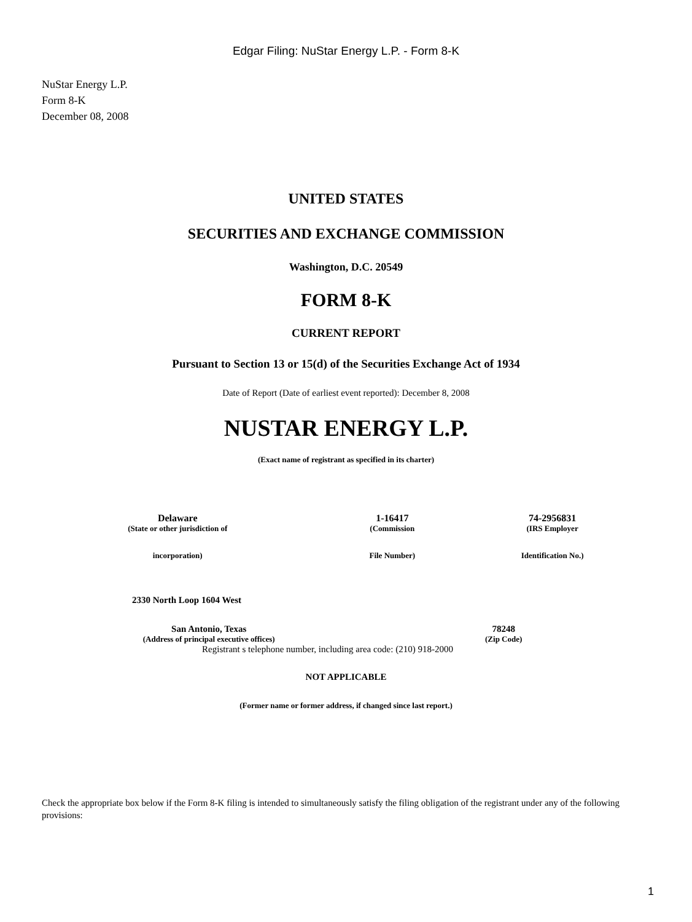Edgar Filing: NuStar Energy L.P. - Form 8-K
NuStar Energy L.P.
Form 8-K
December 08, 2008
UNITED STATES
SECURITIES AND EXCHANGE COMMISSION
Washington, D.C. 20549
FORM 8-K
CURRENT REPORT
Pursuant to Section 13 or 15(d) of the Securities Exchange Act of 1934
Date of Report (Date of earliest event reported): December 8, 2008
NUSTAR ENERGY L.P.
(Exact name of registrant as specified in its charter)
| Delaware | 1-16417 | 74-2956831 |
| (State or other jurisdiction of | (Commission | (IRS Employer |
| incorporation) | File Number) | Identification No.) |
2330 North Loop 1604 West
| San Antonio, Texas | 78248 |
| (Address of principal executive offices) | (Zip Code) |
Registrant s telephone number, including area code: (210) 918-2000
NOT APPLICABLE
(Former name or former address, if changed since last report.)
Check the appropriate box below if the Form 8-K filing is intended to simultaneously satisfy the filing obligation of the registrant under any of the following provisions:
1